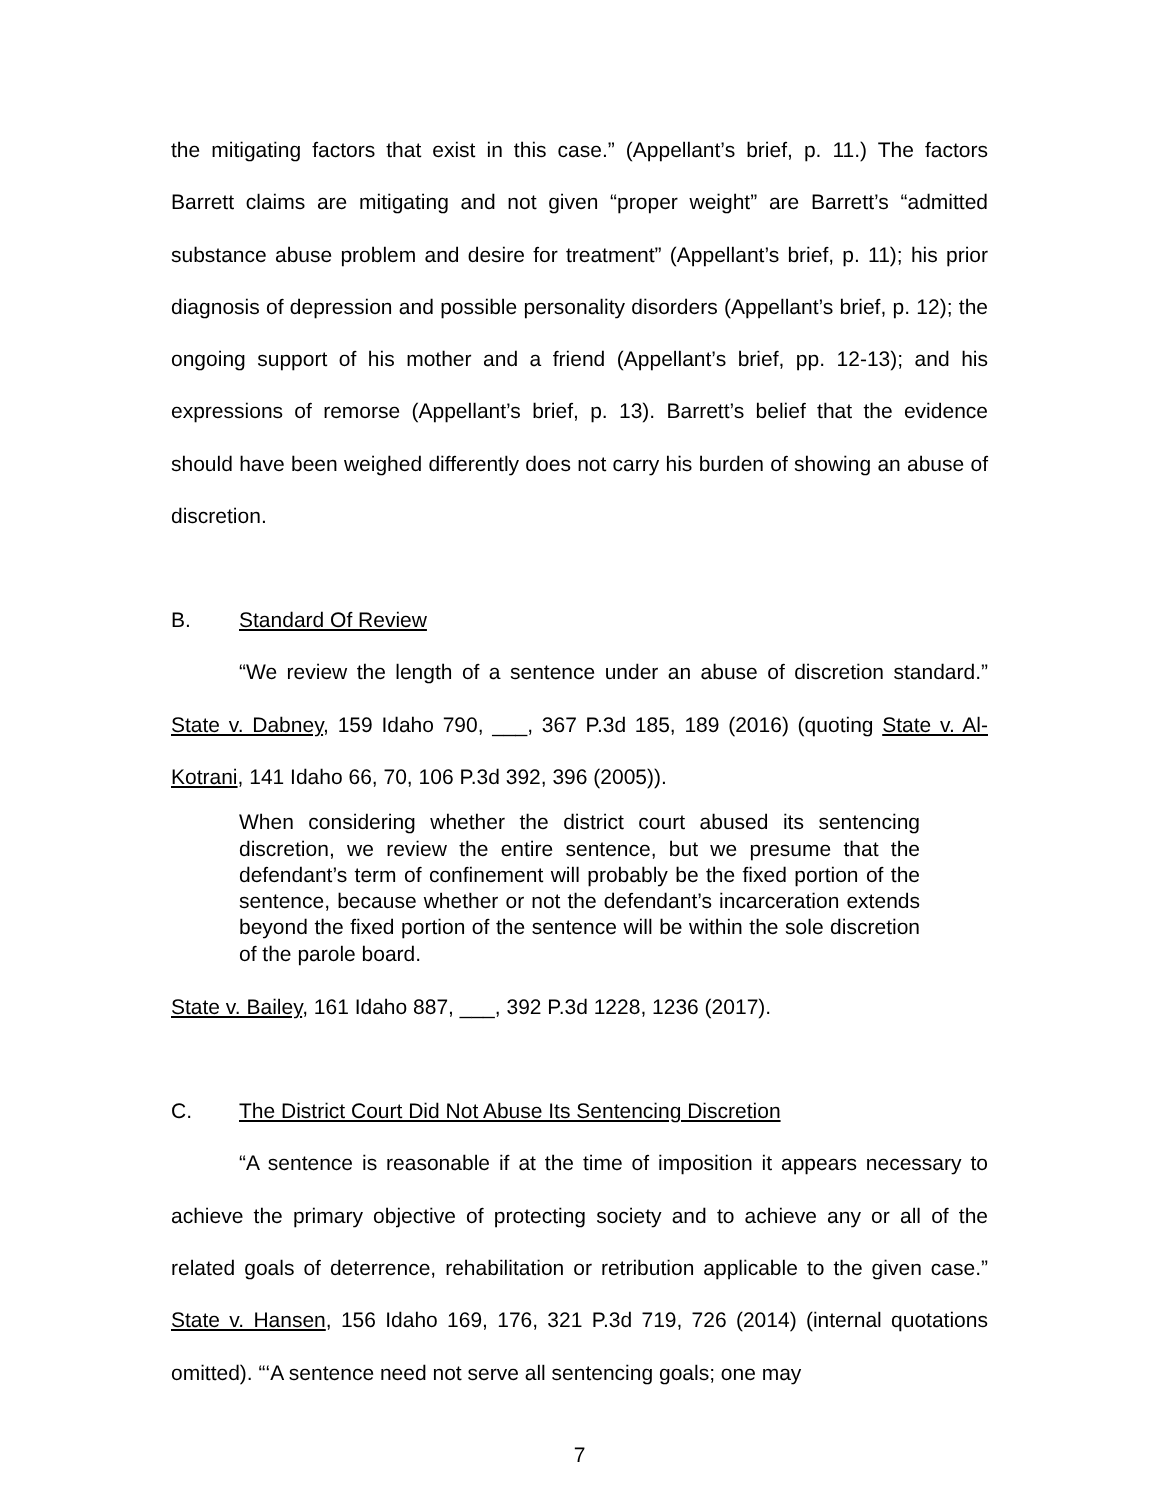the mitigating factors that exist in this case.” (Appellant’s brief, p. 11.) The factors Barrett claims are mitigating and not given “proper weight” are Barrett’s “admitted substance abuse problem and desire for treatment” (Appellant’s brief, p. 11); his prior diagnosis of depression and possible personality disorders (Appellant’s brief, p. 12); the ongoing support of his mother and a friend (Appellant’s brief, pp. 12-13); and his expressions of remorse (Appellant’s brief, p. 13). Barrett’s belief that the evidence should have been weighed differently does not carry his burden of showing an abuse of discretion.
B. Standard Of Review
“We review the length of a sentence under an abuse of discretion standard.” State v. Dabney, 159 Idaho 790, ___, 367 P.3d 185, 189 (2016) (quoting State v. Al-Kotrani, 141 Idaho 66, 70, 106 P.3d 392, 396 (2005)).
When considering whether the district court abused its sentencing discretion, we review the entire sentence, but we presume that the defendant’s term of confinement will probably be the fixed portion of the sentence, because whether or not the defendant’s incarceration extends beyond the fixed portion of the sentence will be within the sole discretion of the parole board.
State v. Bailey, 161 Idaho 887, ___, 392 P.3d 1228, 1236 (2017).
C. The District Court Did Not Abuse Its Sentencing Discretion
“A sentence is reasonable if at the time of imposition it appears necessary to achieve the primary objective of protecting society and to achieve any or all of the related goals of deterrence, rehabilitation or retribution applicable to the given case.” State v. Hansen, 156 Idaho 169, 176, 321 P.3d 719, 726 (2014) (internal quotations omitted). “‘A sentence need not serve all sentencing goals; one may
7